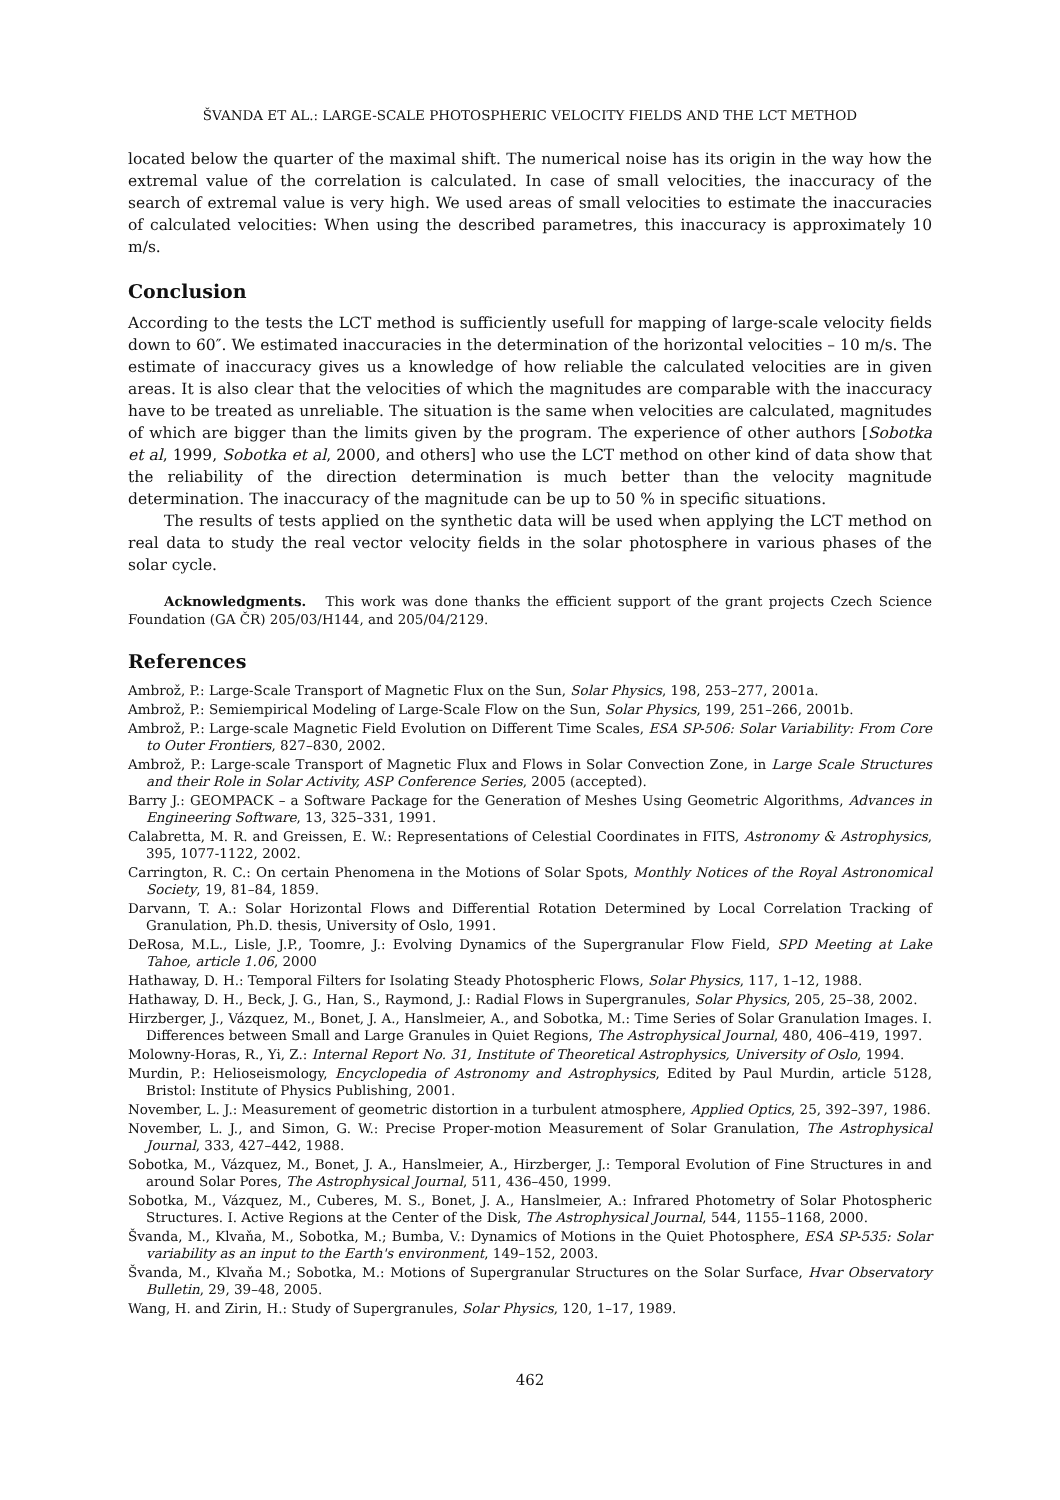ŠVANDA ET AL.: LARGE-SCALE PHOTOSPHERIC VELOCITY FIELDS AND THE LCT METHOD
located below the quarter of the maximal shift. The numerical noise has its origin in the way how the extremal value of the correlation is calculated. In case of small velocities, the inaccuracy of the search of extremal value is very high. We used areas of small velocities to estimate the inaccuracies of calculated velocities: When using the described parametres, this inaccuracy is approximately 10 m/s.
Conclusion
According to the tests the LCT method is sufficiently usefull for mapping of large-scale velocity fields down to 60″. We estimated inaccuracies in the determination of the horizontal velocities – 10 m/s. The estimate of inaccuracy gives us a knowledge of how reliable the calculated velocities are in given areas. It is also clear that the velocities of which the magnitudes are comparable with the inaccuracy have to be treated as unreliable. The situation is the same when velocities are calculated, magnitudes of which are bigger than the limits given by the program. The experience of other authors [Sobotka et al, 1999, Sobotka et al, 2000, and others] who use the LCT method on other kind of data show that the reliability of the direction determination is much better than the velocity magnitude determination. The inaccuracy of the magnitude can be up to 50 % in specific situations.
The results of tests applied on the synthetic data will be used when applying the LCT method on real data to study the real vector velocity fields in the solar photosphere in various phases of the solar cycle.
Acknowledgments. This work was done thanks the efficient support of the grant projects Czech Science Foundation (GA ČR) 205/03/H144, and 205/04/2129.
References
Ambrož, P.: Large-Scale Transport of Magnetic Flux on the Sun, Solar Physics, 198, 253–277, 2001a.
Ambrož, P.: Semiempirical Modeling of Large-Scale Flow on the Sun, Solar Physics, 199, 251–266, 2001b.
Ambrož, P.: Large-scale Magnetic Field Evolution on Different Time Scales, ESA SP-506: Solar Variability: From Core to Outer Frontiers, 827–830, 2002.
Ambrož, P.: Large-scale Transport of Magnetic Flux and Flows in Solar Convection Zone, in Large Scale Structures and their Role in Solar Activity, ASP Conference Series, 2005 (accepted).
Barry J.: GEOMPACK – a Software Package for the Generation of Meshes Using Geometric Algorithms, Advances in Engineering Software, 13, 325–331, 1991.
Calabretta, M. R. and Greissen, E. W.: Representations of Celestial Coordinates in FITS, Astronomy & Astrophysics, 395, 1077-1122, 2002.
Carrington, R. C.: On certain Phenomena in the Motions of Solar Spots, Monthly Notices of the Royal Astronomical Society, 19, 81–84, 1859.
Darvann, T. A.: Solar Horizontal Flows and Differential Rotation Determined by Local Correlation Tracking of Granulation, Ph.D. thesis, University of Oslo, 1991.
DeRosa, M.L., Lisle, J.P., Toomre, J.: Evolving Dynamics of the Supergranular Flow Field, SPD Meeting at Lake Tahoe, article 1.06, 2000
Hathaway, D. H.: Temporal Filters for Isolating Steady Photospheric Flows, Solar Physics, 117, 1–12, 1988.
Hathaway, D. H., Beck, J. G., Han, S., Raymond, J.: Radial Flows in Supergranules, Solar Physics, 205, 25–38, 2002.
Hirzberger, J., Vázquez, M., Bonet, J. A., Hanslmeier, A., and Sobotka, M.: Time Series of Solar Granulation Images. I. Differences between Small and Large Granules in Quiet Regions, The Astrophysical Journal, 480, 406–419, 1997.
Molowny-Horas, R., Yi, Z.: Internal Report No. 31, Institute of Theoretical Astrophysics, University of Oslo, 1994.
Murdin, P.: Helioseismology, Encyclopedia of Astronomy and Astrophysics, Edited by Paul Murdin, article 5128, Bristol: Institute of Physics Publishing, 2001.
November, L. J.: Measurement of geometric distortion in a turbulent atmosphere, Applied Optics, 25, 392–397, 1986.
November, L. J., and Simon, G. W.: Precise Proper-motion Measurement of Solar Granulation, The Astrophysical Journal, 333, 427–442, 1988.
Sobotka, M., Vázquez, M., Bonet, J. A., Hanslmeier, A., Hirzberger, J.: Temporal Evolution of Fine Structures in and around Solar Pores, The Astrophysical Journal, 511, 436–450, 1999.
Sobotka, M., Vázquez, M., Cuberes, M. S., Bonet, J. A., Hanslmeier, A.: Infrared Photometry of Solar Photospheric Structures. I. Active Regions at the Center of the Disk, The Astrophysical Journal, 544, 1155–1168, 2000.
Švanda, M., Klvaňa, M., Sobotka, M.; Bumba, V.: Dynamics of Motions in the Quiet Photosphere, ESA SP-535: Solar variability as an input to the Earth's environment, 149–152, 2003.
Švanda, M., Klvaňa M.; Sobotka, M.: Motions of Supergranular Structures on the Solar Surface, Hvar Observatory Bulletin, 29, 39–48, 2005.
Wang, H. and Zirin, H.: Study of Supergranules, Solar Physics, 120, 1–17, 1989.
462